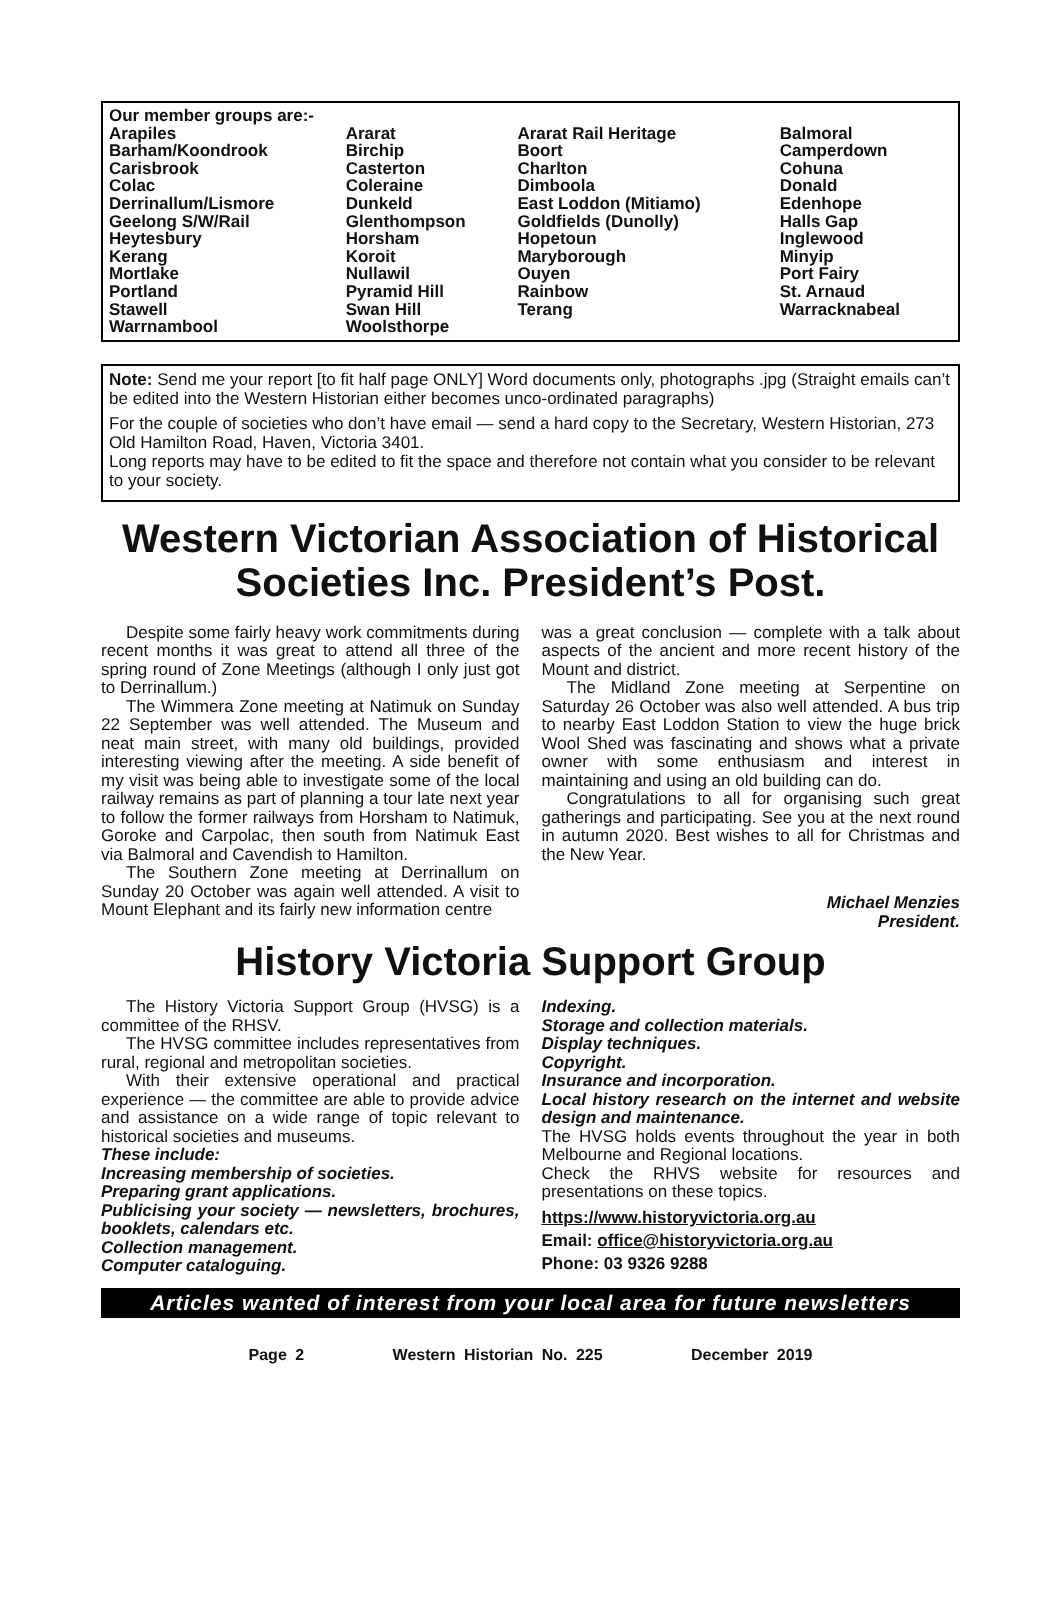Our member groups are:-
| Arapiles | Ararat | Ararat Rail Heritage | Balmoral |
| Barham/Koondrook | Birchip | Boort | Camperdown |
| Carisbrook | Casterton | Charlton | Cohuna |
| Colac | Coleraine | Dimboola | Donald |
| Derrinallum/Lismore | Dunkeld | East Loddon (Mitiamo) | Edenhope |
| Geelong S/W/Rail | Glenthompson | Goldfields (Dunolly) | Halls Gap |
| Heytesbury | Horsham | Hopetoun | Inglewood |
| Kerang | Koroit | Maryborough | Minyip |
| Mortlake | Nullawil | Ouyen | Port Fairy |
| Portland | Pyramid Hill | Rainbow | St. Arnaud |
| Stawell | Swan Hill | Terang | Warracknabeal |
| Warrnambool | Woolsthorpe | | |
Note: Send me your report [to fit half page ONLY] Word documents only, photographs .jpg (Straight emails can’t be edited into the Western Historian either becomes unco-ordinated paragraphs)
For the couple of societies who don’t have email — send a hard copy to the Secretary, Western Historian, 273 Old Hamilton Road, Haven, Victoria 3401.
Long reports may have to be edited to fit the space and therefore not contain what you consider to be relevant to your society.
Western Victorian Association of Historical Societies Inc. President’s Post.
Despite some fairly heavy work commitments during recent months it was great to attend all three of the spring round of Zone Meetings (although I only just got to Derrinallum.)
The Wimmera Zone meeting at Natimuk on Sunday 22 September was well attended. The Museum and neat main street, with many old buildings, provided interesting viewing after the meeting. A side benefit of my visit was being able to investigate some of the local railway remains as part of planning a tour late next year to follow the former railways from Horsham to Natimuk, Goroke and Carpolac, then south from Natimuk East via Balmoral and Cavendish to Hamilton.
The Southern Zone meeting at Derrinallum on Sunday 20 October was again well attended. A visit to Mount Elephant and its fairly new information centre
was a great conclusion — complete with a talk about aspects of the ancient and more recent history of the Mount and district.
The Midland Zone meeting at Serpentine on Saturday 26 October was also well attended. A bus trip to nearby East Loddon Station to view the huge brick Wool Shed was fascinating and shows what a private owner with some enthusiasm and interest in maintaining and using an old building can do.
Congratulations to all for organising such great gatherings and participating. See you at the next round in autumn 2020. Best wishes to all for Christmas and the New Year.
Michael Menzies
President.
History Victoria Support Group
The History Victoria Support Group (HVSG) is a committee of the RHSV.
The HVSG committee includes representatives from rural, regional and metropolitan societies.
With their extensive operational and practical experience — the committee are able to provide advice and assistance on a wide range of topic relevant to historical societies and museums.
These include:
Increasing membership of societies.
Preparing grant applications.
Publicising your society — newsletters, brochures, booklets, calendars etc.
Collection management.
Computer cataloguing.
Indexing.
Storage and collection materials.
Display techniques.
Copyright.
Insurance and incorporation.
Local history research on the internet and website design and maintenance.
The HVSG holds events throughout the year in both Melbourne and Regional locations.
Check the RHVS website for resources and presentations on these topics.
https://www.historyvictoria.org.au
Email: office@historyvictoria.org.au
Phone: 03 9326 9288
Articles wanted of interest from your local area for future newsletters
Page 2 Western Historian No. 225 December 2019